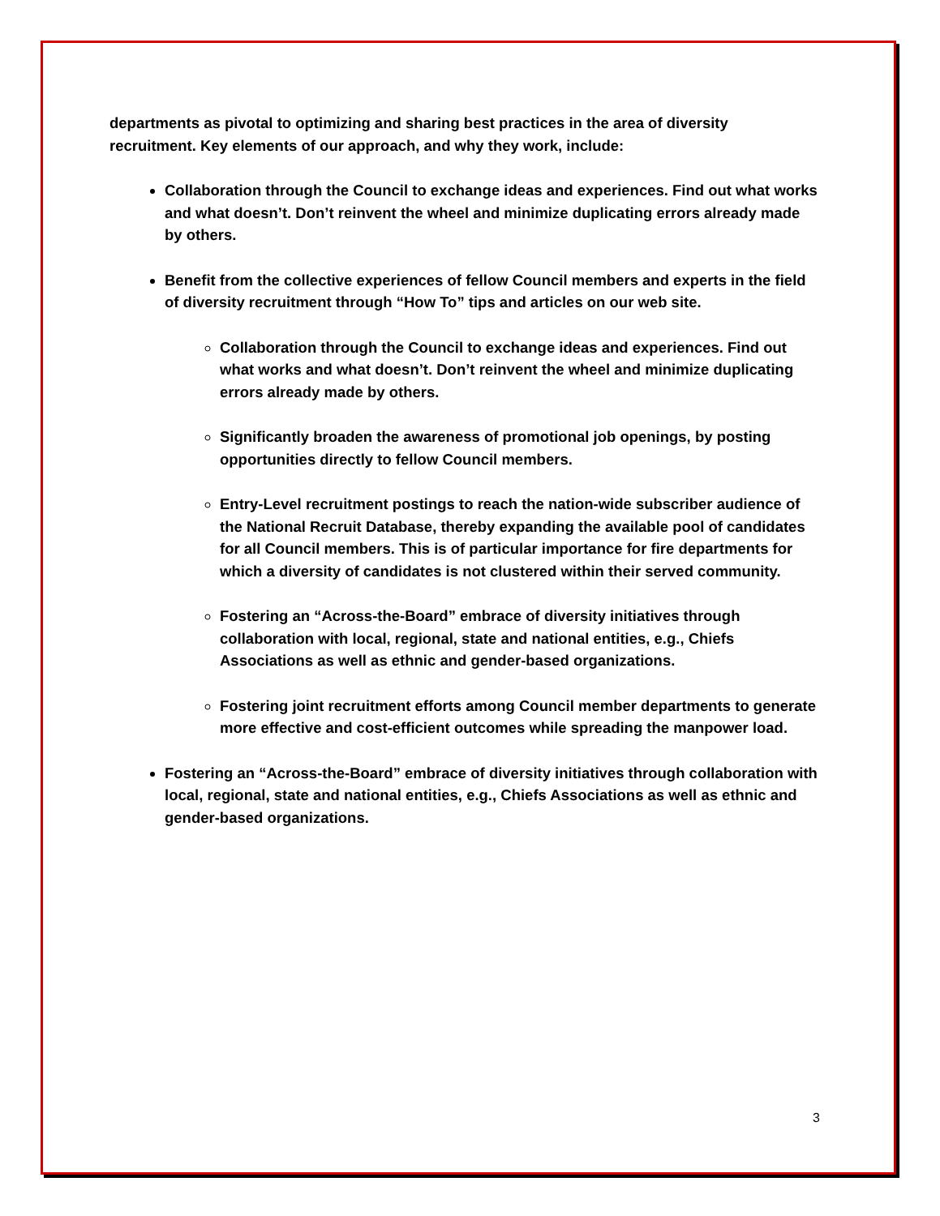departments as pivotal to optimizing and sharing best practices in the area of diversity recruitment. Key elements of our approach, and why they work, include:
Collaboration through the Council to exchange ideas and experiences. Find out what works and what doesn’t. Don’t reinvent the wheel and minimize duplicating errors already made by others.
Benefit from the collective experiences of fellow Council members and experts in the field of diversity recruitment through “How To” tips and articles on our web site.
Collaboration through the Council to exchange ideas and experiences. Find out what works and what doesn’t. Don’t reinvent the wheel and minimize duplicating errors already made by others.
Significantly broaden the awareness of promotional job openings, by posting opportunities directly to fellow Council members.
Entry-Level recruitment postings to reach the nation-wide subscriber audience of the National Recruit Database, thereby expanding the available pool of candidates for all Council members. This is of particular importance for fire departments for which a diversity of candidates is not clustered within their served community.
Fostering an “Across-the-Board” embrace of diversity initiatives through collaboration with local, regional, state and national entities, e.g., Chiefs Associations as well as ethnic and gender-based organizations.
Fostering joint recruitment efforts among Council member departments to generate more effective and cost-efficient outcomes while spreading the manpower load.
Fostering an “Across-the-Board” embrace of diversity initiatives through collaboration with local, regional, state and national entities, e.g., Chiefs Associations as well as ethnic and gender-based organizations.
3